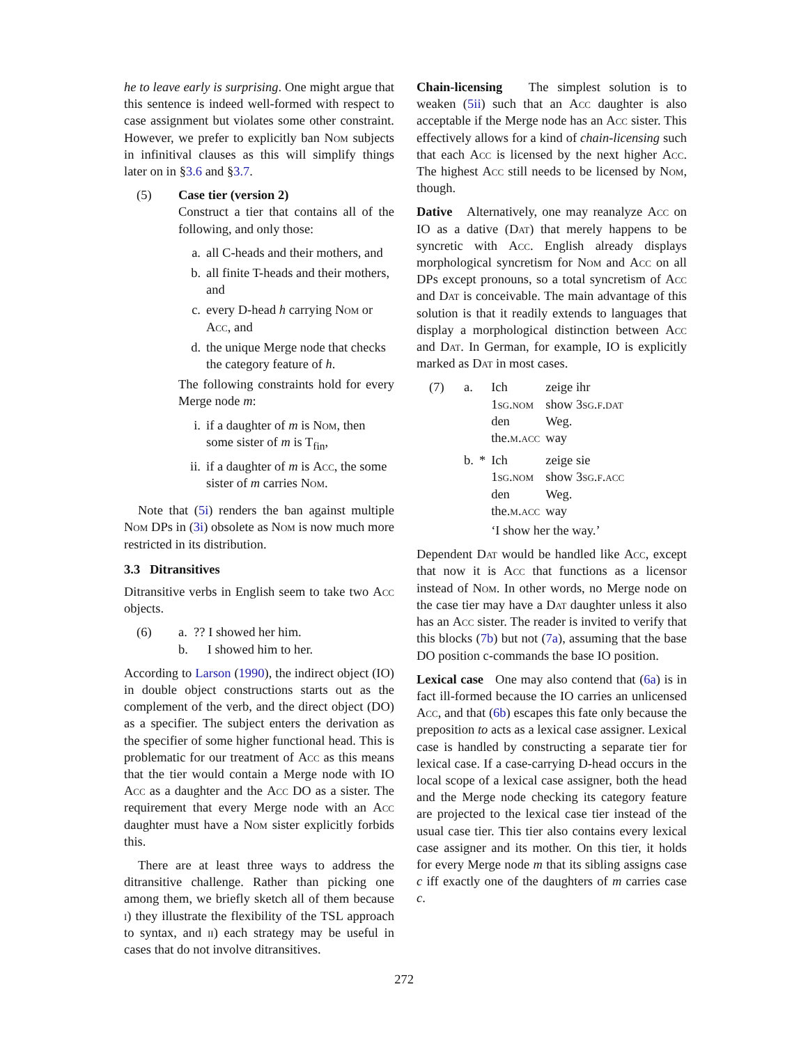he to leave early is surprising. One might argue that this sentence is indeed well-formed with respect to case assignment but violates some other constraint. However, we prefer to explicitly ban Nom subjects in infinitival clauses as this will simplify things later on in §3.6 and §3.7.
(5) Case tier (version 2)
Construct a tier that contains all of the following, and only those:
a. all C-heads and their mothers, and
b. all finite T-heads and their mothers, and
c. every D-head h carrying Nom or Acc, and
d. the unique Merge node that checks the category feature of h.
The following constraints hold for every Merge node m:
i. if a daughter of m is Nom, then some sister of m is T<sub>fin</sub>,
ii. if a daughter of m is Acc, the some sister of m carries Nom.
Note that (5i) renders the ban against multiple Nom DPs in (3i) obsolete as Nom is now much more restricted in its distribution.
3.3 Ditransitives
Ditransitive verbs in English seem to take two Acc objects.
(6) a. ?? I showed her him.
b. I showed him to her.
According to Larson (1990), the indirect object (IO) in double object constructions starts out as the complement of the verb, and the direct object (DO) as a specifier. The subject enters the derivation as the specifier of some higher functional head. This is problematic for our treatment of Acc as this means that the tier would contain a Merge node with IO Acc as a daughter and the Acc DO as a sister. The requirement that every Merge node with an Acc daughter must have a Nom sister explicitly forbids this.
There are at least three ways to address the ditransitive challenge. Rather than picking one among them, we briefly sketch all of them because i) they illustrate the flexibility of the TSL approach to syntax, and ii) each strategy may be useful in cases that do not involve ditransitives.
Chain-licensing The simplest solution is to weaken (5ii) such that an Acc daughter is also acceptable if the Merge node has an Acc sister. This effectively allows for a kind of chain-licensing such that each Acc is licensed by the next higher Acc. The highest Acc still needs to be licensed by Nom, though.
Dative Alternatively, one may reanalyze Acc on IO as a dative (Dat) that merely happens to be syncretic with Acc. English already displays morphological syncretism for Nom and Acc on all DPs except pronouns, so a total syncretism of Acc and Dat is conceivable. The main advantage of this solution is that it readily extends to languages that display a morphological distinction between Acc and Dat. In German, for example, IO is explicitly marked as Dat in most cases.
(7)
| a. | | Ich | zeige ihr |
| | | 1 sg.nom | show 3 sg.f.dat |
| | | den | Weg. |
| | | the. m.acc | way |
| b. | * | Ich | zeige sie |
| | | 1 sg.nom | show 3 sg.f.acc |
| | | den | Weg. |
| | | the. m.acc | way |
| | | ‘I show her the way.’ | |
Dependent Dat would be handled like Acc, except that now it is Acc that functions as a licensor instead of Nom. In other words, no Merge node on the case tier may have a Dat daughter unless it also has an Acc sister. The reader is invited to verify that this blocks (7b) but not (7a), assuming that the base DO position c-commands the base IO position.
Lexical case One may also contend that (6a) is in fact ill-formed because the IO carries an unlicensed Acc, and that (6b) escapes this fate only because the preposition to acts as a lexical case assigner. Lexical case is handled by constructing a separate tier for lexical case. If a case-carrying D-head occurs in the local scope of a lexical case assigner, both the head and the Merge node checking its category feature are projected to the lexical case tier instead of the usual case tier. This tier also contains every lexical case assigner and its mother. On this tier, it holds for every Merge node m that its sibling assigns case c iff exactly one of the daughters of m carries case c.
272